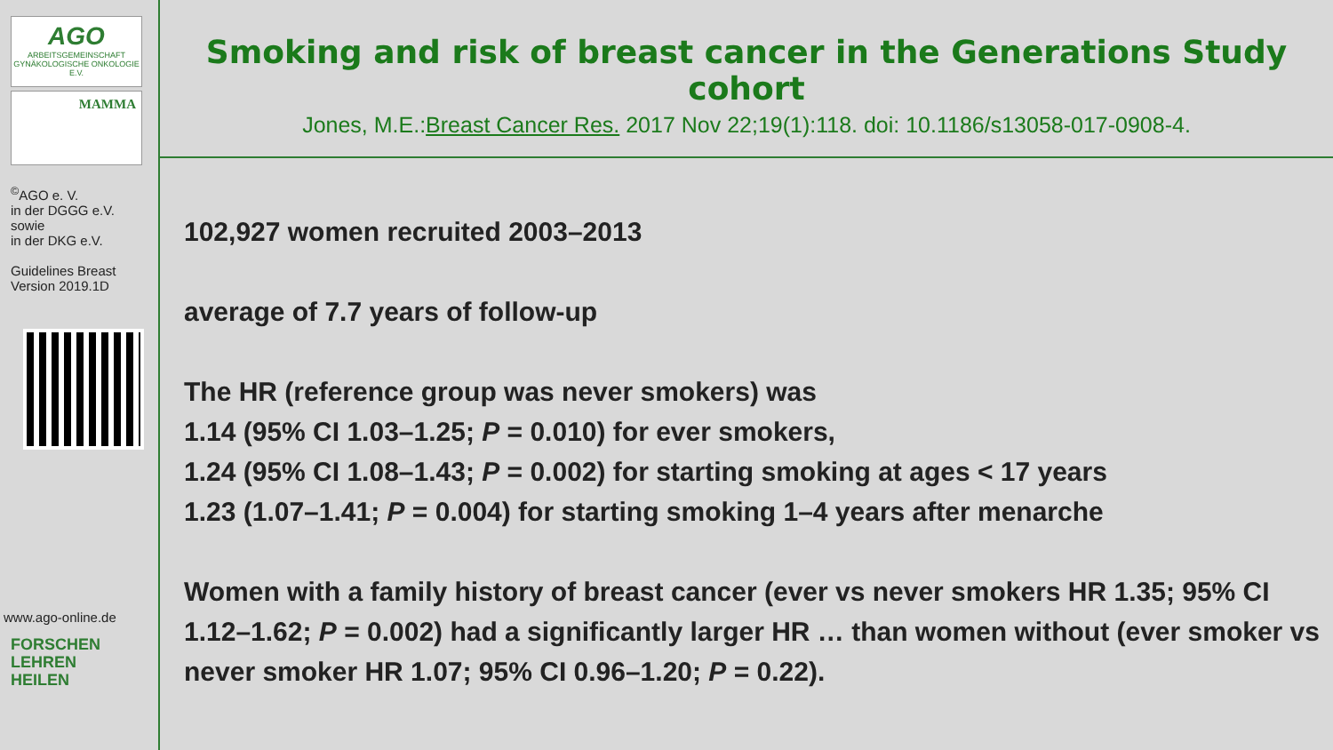AGO
ARBEITSGEMEINSCHAFT GYNÄKOLOGISCHE ONKOLOGIE E.V.
MAMMA
<sup>©</sup>AGO e. V.
in der DGGG e.V.
sowie
in der DKG e.V.
Guidelines Breast
Version 2019.1D
www.ago-online.de
FORSCHEN
LEHREN
HEILEN
Smoking and risk of breast cancer in the Generations Study cohort
Jones, M.E.:Breast Cancer Res. 2017 Nov 22;19(1):118. doi: 10.1186/s13058-017-0908-4.
102,927 women recruited 2003–2013
average of 7.7 years of follow-up
The HR (reference group was never smokers) was
1.14 (95% CI 1.03–1.25; P = 0.010) for ever smokers,
1.24 (95% CI 1.08–1.43; P = 0.002) for starting smoking at ages < 17 years
1.23 (1.07–1.41; P = 0.004) for starting smoking 1–4 years after menarche
Women with a family history of breast cancer (ever vs never smokers HR 1.35; 95% CI 1.12–1.62; P = 0.002) had a significantly larger HR … than women without (ever smoker vs never smoker HR 1.07; 95% CI 0.96–1.20; P = 0.22).